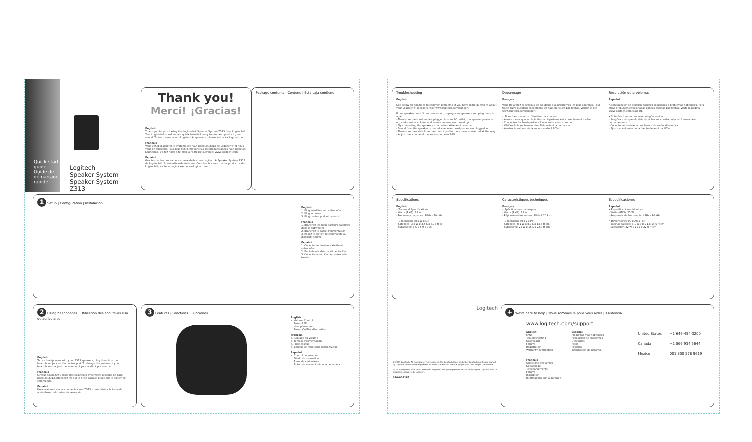Quick-start guide
Guide de démarrage rapide
Logitech
Speaker System
Speaker System
Z313
Thank you!
Merci! ¡Gracias!
English
Thank you for purchasing the Logitech® Speaker System Z313 from Logitech®. Your Logitech® speakers are quick to install, easy to use, and produce great sound. To learn more about Logitech® speakers, please visit www.logitech.com
Français
Vous venez d'acheter le système de haut-parleurs Z313 de Logitech® et nous vous en félicitons. Pour plus d'informations sur les produits ou les haut-parleurs Logitech®, visitez notre site Web à l'adresse suivante: www.logitech.com
Español
Gracias por la compra del sistema de bocinas Logitech® Speaker System Z313 de Logitech®. Si necesita más información sobre bocinas u otros productos de Logitech®, visite la página Web www.logitech.com.
Package contents | Contenu | Esta caja contiene
1 Setup | Configuration | Instalación
English
1. Plug satellites into subwoofer
2. Plug in power
3. Plug control pod into source
Français
1. Branchez les haut-parleurs satellites dans le subwoofer
2. Branchez le câble d'alimentation.
3. Reliez le boîtier de commande au dispositif source
Español
1. Conecta las bocinas satélite al subwoofer
2. Enchufa el cable de alimentación
3. Conecta la sección de control a la fuente
2 Using headphones | Utilisation des écouteurs Uso de auriculares
English
To use headphones with your Z313 speakers, plug them into the headphone jack on the control pod. To change the volume of your headphones, adjust the volume of your audio input source.
Français
Si vous souhaitez utiliser des écouteurs avec votre système de haut-parleurs Z313, branchez-les sur la prise casque située sur le boîtier de commande.
Español
Para usar auriculares con las bocinas Z313, conéctalos a la toma de auriculares del control de selección.
3 Features | Fonctions | Funciones
English
a. Volume Control
b. Power LED
c. Headphone jack
d. Power On/Standby button
Français
a. Réglage du volume
b. Témoin d'alimentation
c. Prise casque
d. Bouton de mise sous tension/veille
Español
a. Control de volumen
b. Diodo de encendido
c. Toma de auriculares
d. Botón de encendido/modo de espera
Troubleshooting
English
See below for solutions to common problems. If you have more questions about your Logitech® speakers, visit www.logitech.com/support
If one speaker doesn't produce sound, unplug your speakers and plug them in again.
- Make sure the speakers are plugged into an AC outlet, the speaker power is on, and speaker volume and source volume are turned up.
- Try connecting the speakers to an alternative audio source.
- Sound from the speaker is muted whenever headphones are plugged in.
- Make sure the cable from the control pod to the source is inserted all the way.
- Adjust the volume of the audio source to 80%.
Dépannage
Français
Vous trouverez ci-dessous les solutions aux problèmes les plus courants. Pour toute autre question concernant les haut-parleurs Logitech®, visitez le site www.logitech.com/support.
• Si les haut-parleurs n'émettent aucun son:
- Assurez-vous que le câble des haut-parleurs est correctement inséré.
- Connectez les haut-parleurs à une autre source audio.
- Vérifiez le branchement du câble reliant la carte son.
- Ajustez le volume de la source audio à 80%.
Resolución de problemas
Español
A continuación se detallan posibles soluciones a problemas habituales. Para otras preguntas relacionadas con las bocinas Logitech®, visite la página www.logitech.com/support.
• Si las bocinas no producen ningún sonido:
- Asegúrate de que el cable de la bocina al subwoofer esté conectado correctamente.
- Conecte las bocinas a una fuente de audio alternativa.
- Ajuste el volumen de la fuente de audio al 80%.
Specifications
English
• Technical Specifications:
- Watts (RMS): 25 W
- Frequency response: 48Hz - 20 kHz
• Dimensions (H x W x D):
- Satellites: 3.2 W x 3.5 L x 5.75 H in
- Subwoofer: 8.6 x 5.9 x 9 in
Caractéristiques techniques
Français
• Spécifications techniques:
- Watts (RMS): 25 W
- Réponse en fréquence: 48Hz à 20 kHz
• Dimensions (H x L x P):
- Satellites: 8,1 W x 8,9 L x 14,6 H cm
- Subwoofer: 22 W x 15 L x 22,8 H cm
Especificaciones
Español
• Especificaciones técnicas:
- Watts (RMS): 25 W
- Respuesta de frecuencia: 48Hz - 20 kHz
• Dimensiones (Al x An x Pr):
- Bocinas satélite: 8,1 W x 8,9 L x 14,6 H cm
- Subwoofer: 22 W x 15 L x 22,8 H cm
Logitech
© 2009 Logitech. All rights reserved. Logitech, the Logitech logo, and other Logitech marks are owned by Logitech and may be registered. All other trademarks are the property of their respective owners.
© 2009 Logitech. Tous droits réservés. Logitech, le logo Logitech et les autres marques Logitech sont la propriété exclusive de Logitech.
620-002183
+ We're here to help | Nous sommes là pour vous aider | Asistencia
www.logitech.com/support
English
FAQs
Troubleshooting
Downloads
Forums
Registration
Warranty information
Français
Questions fréquentes
Dépannage
Téléchargements
Forums
Inscription
Informations sur la garantie
Español
Preguntas más habituales
Resolución de problemas
Descargas
Foros
Registro
Información de garantía
| United States | +1 646-454-3200 |
| Canada | +1 866 934 5644 |
| Mexico | 001 800 578 9619 |